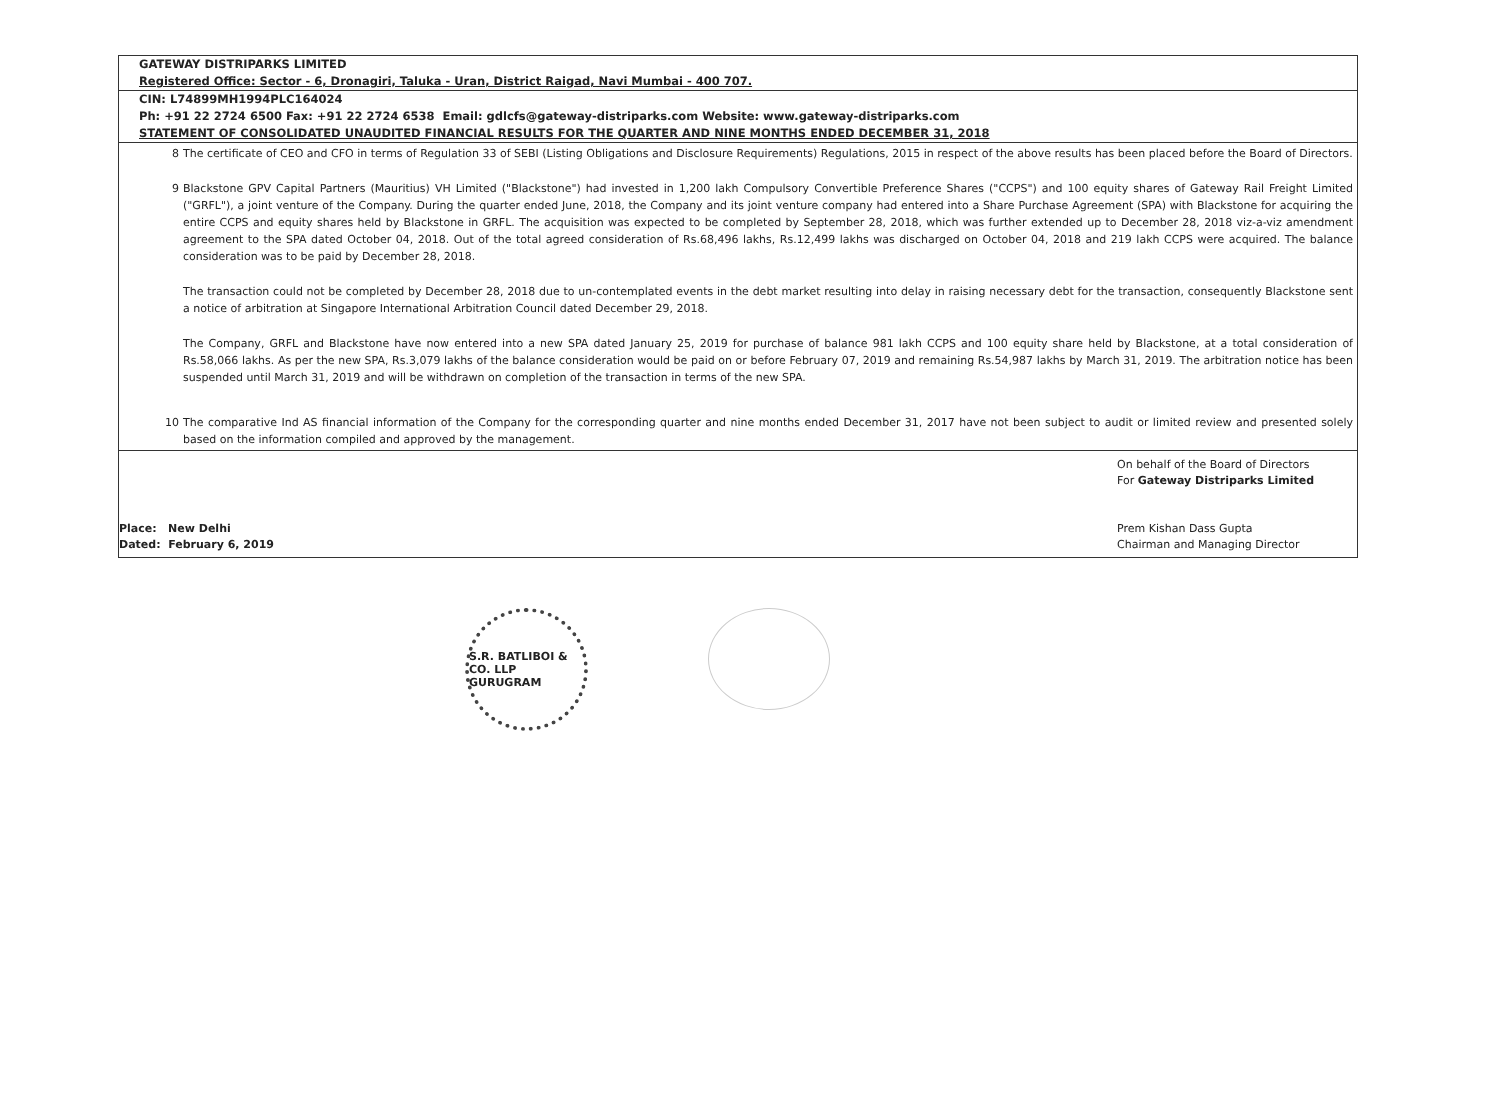GATEWAY DISTRIPARKS LIMITED
Registered Office: Sector - 6, Dronagiri, Taluka - Uran, District Raigad, Navi Mumbai - 400 707.
CIN: L74899MH1994PLC164024
Ph: +91 22 2724 6500 Fax: +91 22 2724 6538 Email: gdlcfs@gateway-distriparks.com Website: www.gateway-distriparks.com
STATEMENT OF CONSOLIDATED UNAUDITED FINANCIAL RESULTS FOR THE QUARTER AND NINE MONTHS ENDED DECEMBER 31, 2018
8 The certificate of CEO and CFO in terms of Regulation 33 of SEBI (Listing Obligations and Disclosure Requirements) Regulations, 2015 in respect of the above results has been placed before the Board of Directors.
9 Blackstone GPV Capital Partners (Mauritius) VH Limited ("Blackstone") had invested in 1,200 lakh Compulsory Convertible Preference Shares ("CCPS") and 100 equity shares of Gateway Rail Freight Limited ("GRFL"), a joint venture of the Company. During the quarter ended June, 2018, the Company and its joint venture company had entered into a Share Purchase Agreement (SPA) with Blackstone for acquiring the entire CCPS and equity shares held by Blackstone in GRFL. The acquisition was expected to be completed by September 28, 2018, which was further extended up to December 28, 2018 viz-a-viz amendment agreement to the SPA dated October 04, 2018. Out of the total agreed consideration of Rs.68,496 lakhs, Rs.12,499 lakhs was discharged on October 04, 2018 and 219 lakh CCPS were acquired. The balance consideration was to be paid by December 28, 2018.
The transaction could not be completed by December 28, 2018 due to un-contemplated events in the debt market resulting into delay in raising necessary debt for the transaction, consequently Blackstone sent a notice of arbitration at Singapore International Arbitration Council dated December 29, 2018.
The Company, GRFL and Blackstone have now entered into a new SPA dated January 25, 2019 for purchase of balance 981 lakh CCPS and 100 equity share held by Blackstone, at a total consideration of Rs.58,066 lakhs. As per the new SPA, Rs.3,079 lakhs of the balance consideration would be paid on or before February 07, 2019 and remaining Rs.54,987 lakhs by March 31, 2019. The arbitration notice has been suspended until March 31, 2019 and will be withdrawn on completion of the transaction in terms of the new SPA.
10 The comparative Ind AS financial information of the Company for the corresponding quarter and nine months ended December 31, 2017 have not been subject to audit or limited review and presented solely based on the information compiled and approved by the management.
Place: New Delhi
Dated: February 6, 2019
On behalf of the Board of Directors
For Gateway Distriparks Limited
Prem Kishan Dass Gupta
Chairman and Managing Director
S.R. BATLIBOI & CO. LLP
GURUGRAM